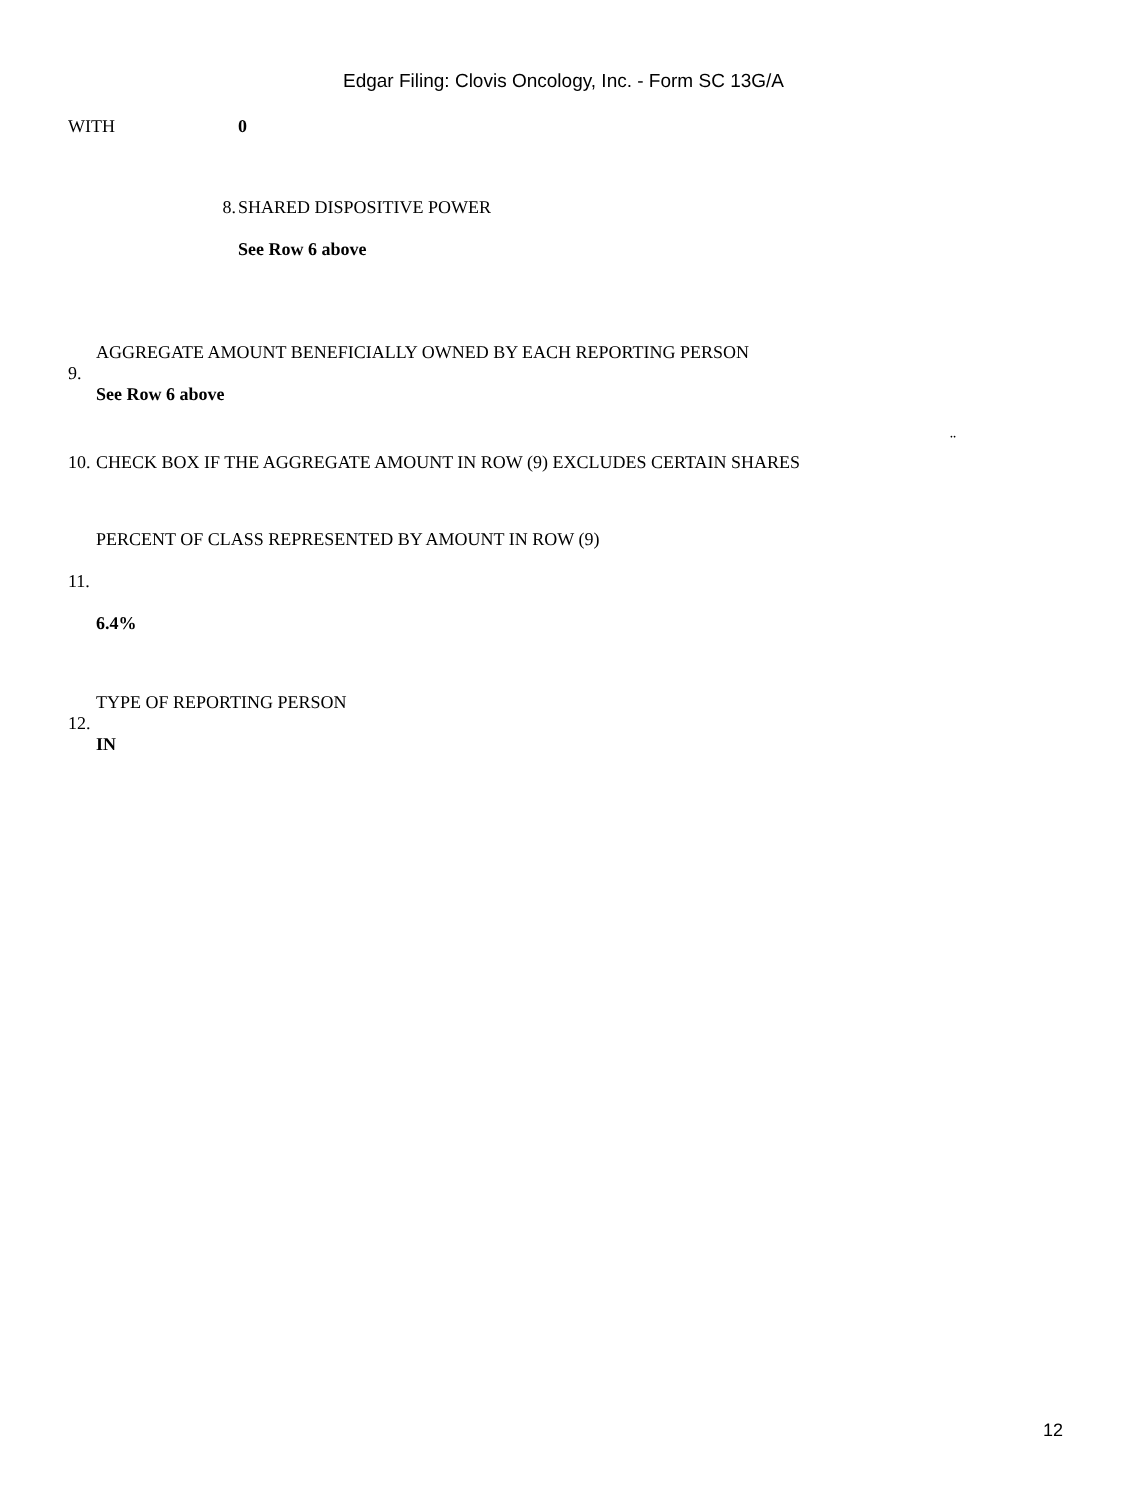Edgar Filing: Clovis Oncology, Inc. - Form SC 13G/A
| WITH | | 0 |
| | 8. | SHARED DISPOSITIVE POWER See Row 6 above |
| 9. | AGGREGATE AMOUNT BENEFICIALLY OWNED BY EACH REPORTING PERSON See Row 6 above |
| ¨ | |
| 10. | CHECK BOX IF THE AGGREGATE AMOUNT IN ROW (9) EXCLUDES CERTAIN SHARES |
| 11. | PERCENT OF CLASS REPRESENTED BY AMOUNT IN ROW (9) 6.4% |
| 12. | TYPE OF REPORTING PERSON IN |
12